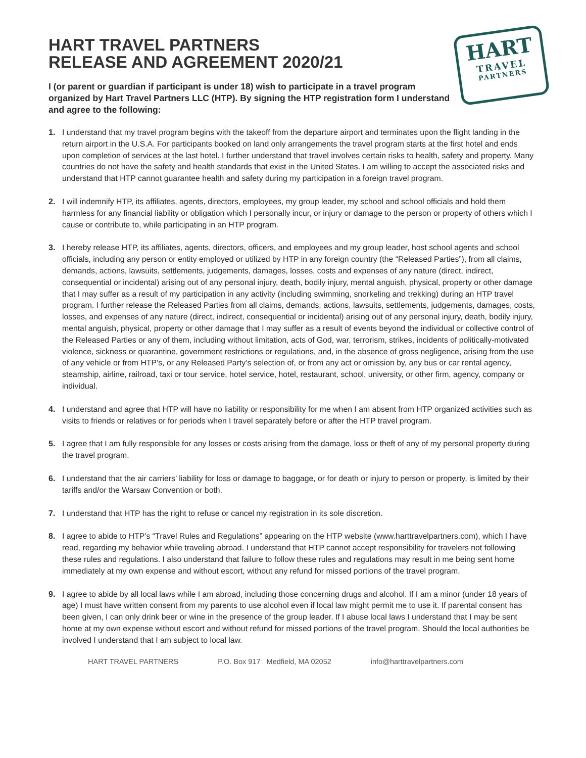HART
TRAVEL
PARTNERS
HART TRAVEL PARTNERS
RELEASE AND AGREEMENT 2020/21
I (or parent or guardian if participant is under 18) wish to participate in a travel program organized by Hart Travel Partners LLC (HTP). By signing the HTP registration form I understand and agree to the following:
1. I understand that my travel program begins with the takeoff from the departure airport and terminates upon the flight landing in the return airport in the U.S.A. For participants booked on land only arrangements the travel program starts at the first hotel and ends upon completion of services at the last hotel. I further understand that travel involves certain risks to health, safety and property. Many countries do not have the safety and health standards that exist in the United States. I am willing to accept the associated risks and understand that HTP cannot guarantee health and safety during my participation in a foreign travel program.
2. I will indemnify HTP, its affiliates, agents, directors, employees, my group leader, my school and school officials and hold them harmless for any financial liability or obligation which I personally incur, or injury or damage to the person or property of others which I cause or contribute to, while participating in an HTP program.
3. I hereby release HTP, its affiliates, agents, directors, officers, and employees and my group leader, host school agents and school officials, including any person or entity employed or utilized by HTP in any foreign country (the “Released Parties”), from all claims, demands, actions, lawsuits, settlements, judgements, damages, losses, costs and expenses of any nature (direct, indirect, consequential or incidental) arising out of any personal injury, death, bodily injury, mental anguish, physical, property or other damage that I may suffer as a result of my participation in any activity (including swimming, snorkeling and trekking) during an HTP travel program. I further release the Released Parties from all claims, demands, actions, lawsuits, settlements, judgements, damages, costs, losses, and expenses of any nature (direct, indirect, consequential or incidental) arising out of any personal injury, death, bodily injury, mental anguish, physical, property or other damage that I may suffer as a result of events beyond the individual or collective control of the Released Parties or any of them, including without limitation, acts of God, war, terrorism, strikes, incidents of politically-motivated violence, sickness or quarantine, government restrictions or regulations, and, in the absence of gross negligence, arising from the use of any vehicle or from HTP’s, or any Released Party’s selection of, or from any act or omission by, any bus or car rental agency, steamship, airline, railroad, taxi or tour service, hotel service, hotel, restaurant, school, university, or other firm, agency, company or individual.
4. I understand and agree that HTP will have no liability or responsibility for me when I am absent from HTP organized activities such as visits to friends or relatives or for periods when I travel separately before or after the HTP travel program.
5. I agree that I am fully responsible for any losses or costs arising from the damage, loss or theft of any of my personal property during the travel program.
6. I understand that the air carriers’ liability for loss or damage to baggage, or for death or injury to person or property, is limited by their tariffs and/or the Warsaw Convention or both.
7. I understand that HTP has the right to refuse or cancel my registration in its sole discretion.
8. I agree to abide to HTP’s “Travel Rules and Regulations” appearing on the HTP website (www.harttravelpartners.com), which I have read, regarding my behavior while traveling abroad. I understand that HTP cannot accept responsibility for travelers not following these rules and regulations. I also understand that failure to follow these rules and regulations may result in me being sent home immediately at my own expense and without escort, without any refund for missed portions of the travel program.
9. I agree to abide by all local laws while I am abroad, including those concerning drugs and alcohol. If I am a minor (under 18 years of age) I must have written consent from my parents to use alcohol even if local law might permit me to use it. If parental consent has been given, I can only drink beer or wine in the presence of the group leader. If I abuse local laws I understand that I may be sent home at my own expense without escort and without refund for missed portions of the travel program. Should the local authorities be involved I understand that I am subject to local law.
HART TRAVEL PARTNERS P.O. Box 917 Medfield, MA 02052 info@harttravelpartners.com